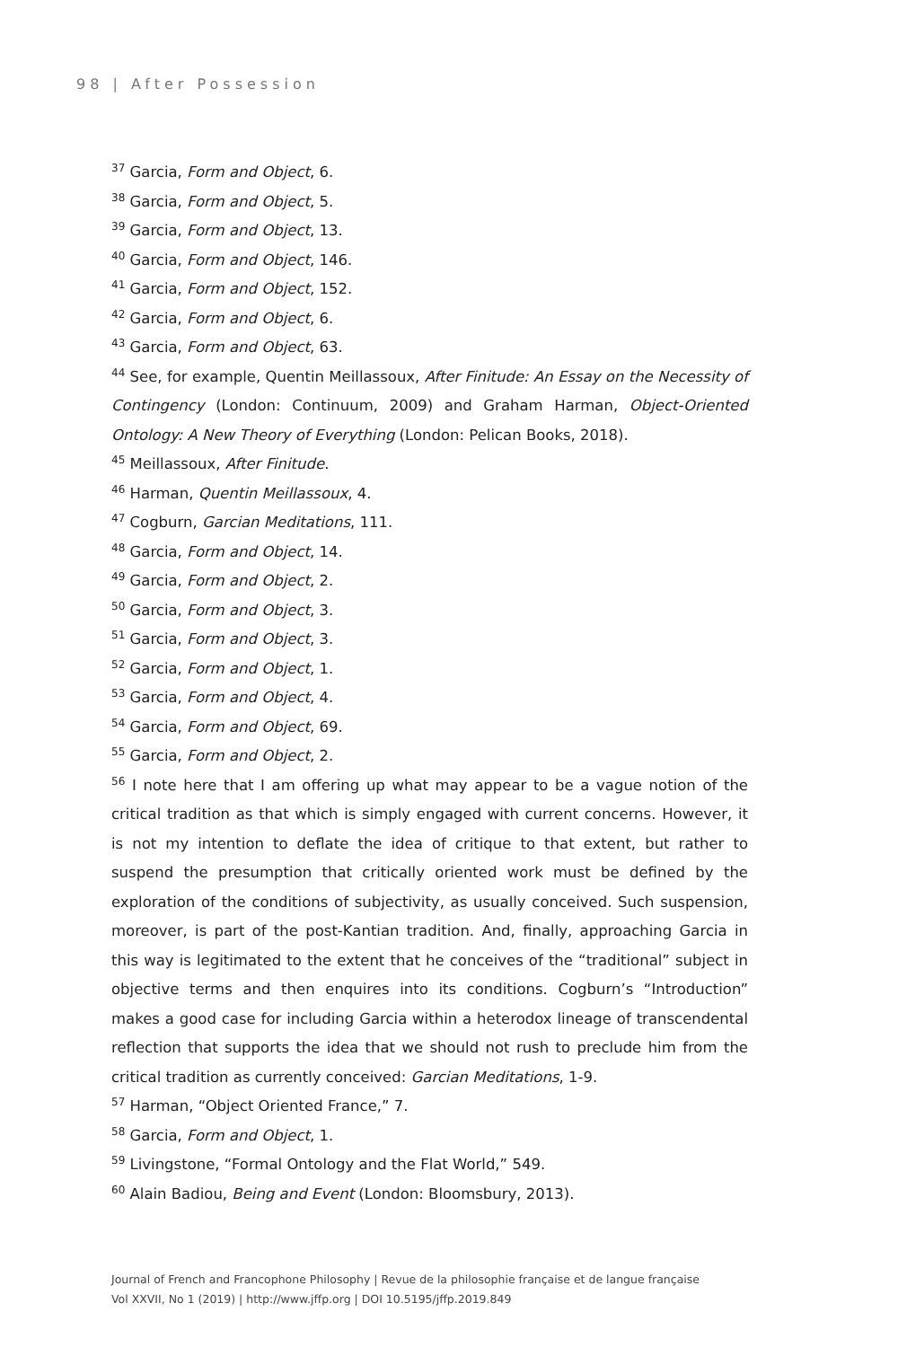98 | After Possession
<sup>37</sup> Garcia, Form and Object, 6.
<sup>38</sup> Garcia, Form and Object, 5.
<sup>39</sup> Garcia, Form and Object, 13.
<sup>40</sup> Garcia, Form and Object, 146.
<sup>41</sup> Garcia, Form and Object, 152.
<sup>42</sup> Garcia, Form and Object, 6.
<sup>43</sup> Garcia, Form and Object, 63.
<sup>44</sup> See, for example, Quentin Meillassoux, After Finitude: An Essay on the Necessity of Contingency (London: Continuum, 2009) and Graham Harman, Object-Oriented Ontology: A New Theory of Everything (London: Pelican Books, 2018).
<sup>45</sup> Meillassoux, After Finitude.
<sup>46</sup> Harman, Quentin Meillassoux, 4.
<sup>47</sup> Cogburn, Garcian Meditations, 111.
<sup>48</sup> Garcia, Form and Object, 14.
<sup>49</sup> Garcia, Form and Object, 2.
<sup>50</sup> Garcia, Form and Object, 3.
<sup>51</sup> Garcia, Form and Object, 3.
<sup>52</sup> Garcia, Form and Object, 1.
<sup>53</sup> Garcia, Form and Object, 4.
<sup>54</sup> Garcia, Form and Object, 69.
<sup>55</sup> Garcia, Form and Object, 2.
<sup>56</sup> I note here that I am offering up what may appear to be a vague notion of the critical tradition as that which is simply engaged with current concerns. However, it is not my intention to deflate the idea of critique to that extent, but rather to suspend the presumption that critically oriented work must be defined by the exploration of the conditions of subjectivity, as usually conceived. Such suspension, moreover, is part of the post-Kantian tradition. And, finally, approaching Garcia in this way is legitimated to the extent that he conceives of the “traditional” subject in objective terms and then enquires into its conditions. Cogburn’s “Introduction” makes a good case for including Garcia within a heterodox lineage of transcendental reflection that supports the idea that we should not rush to preclude him from the critical tradition as currently conceived: Garcian Meditations, 1-9.
<sup>57</sup> Harman, “Object Oriented France,” 7.
<sup>58</sup> Garcia, Form and Object, 1.
<sup>59</sup> Livingstone, “Formal Ontology and the Flat World,” 549.
<sup>60</sup> Alain Badiou, Being and Event (London: Bloomsbury, 2013).
Journal of French and Francophone Philosophy | Revue de la philosophie française et de langue française
Vol XXVII, No 1 (2019) | http://www.jffp.org | DOI 10.5195/jffp.2019.849